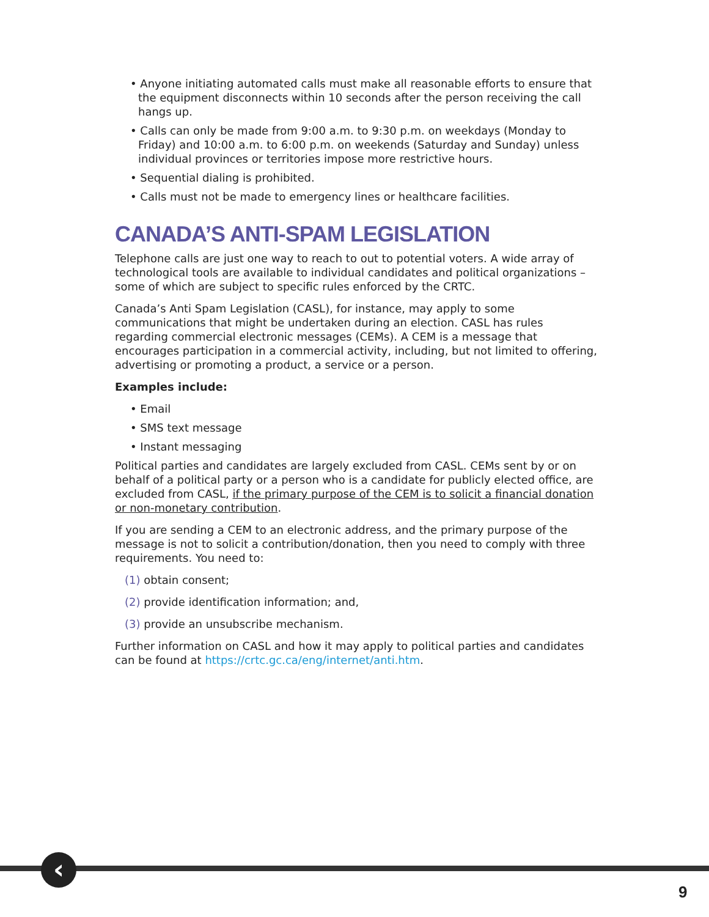• Anyone initiating automated calls must make all reasonable efforts to ensure that the equipment disconnects within 10 seconds after the person receiving the call hangs up.
• Calls can only be made from 9:00 a.m. to 9:30 p.m. on weekdays (Monday to Friday) and 10:00 a.m. to 6:00 p.m. on weekends (Saturday and Sunday) unless individual provinces or territories impose more restrictive hours.
• Sequential dialing is prohibited.
• Calls must not be made to emergency lines or healthcare facilities.
CANADA’S ANTI-SPAM LEGISLATION
Telephone calls are just one way to reach to out to potential voters. A wide array of technological tools are available to individual candidates and political organizations – some of which are subject to specific rules enforced by the CRTC.
Canada’s Anti Spam Legislation (CASL), for instance, may apply to some communications that might be undertaken during an election. CASL has rules regarding commercial electronic messages (CEMs). A CEM is a message that encourages participation in a commercial activity, including, but not limited to offering, advertising or promoting a product, a service or a person.
Examples include:
• Email
• SMS text message
• Instant messaging
Political parties and candidates are largely excluded from CASL. CEMs sent by or on behalf of a political party or a person who is a candidate for publicly elected office, are excluded from CASL, if the primary purpose of the CEM is to solicit a financial donation or non-monetary contribution.
If you are sending a CEM to an electronic address, and the primary purpose of the message is not to solicit a contribution/donation, then you need to comply with three requirements. You need to:
(1) obtain consent;
(2) provide identification information; and,
(3) provide an unsubscribe mechanism.
Further information on CASL and how it may apply to political parties and candidates can be found at https://crtc.gc.ca/eng/internet/anti.htm.
‹
9